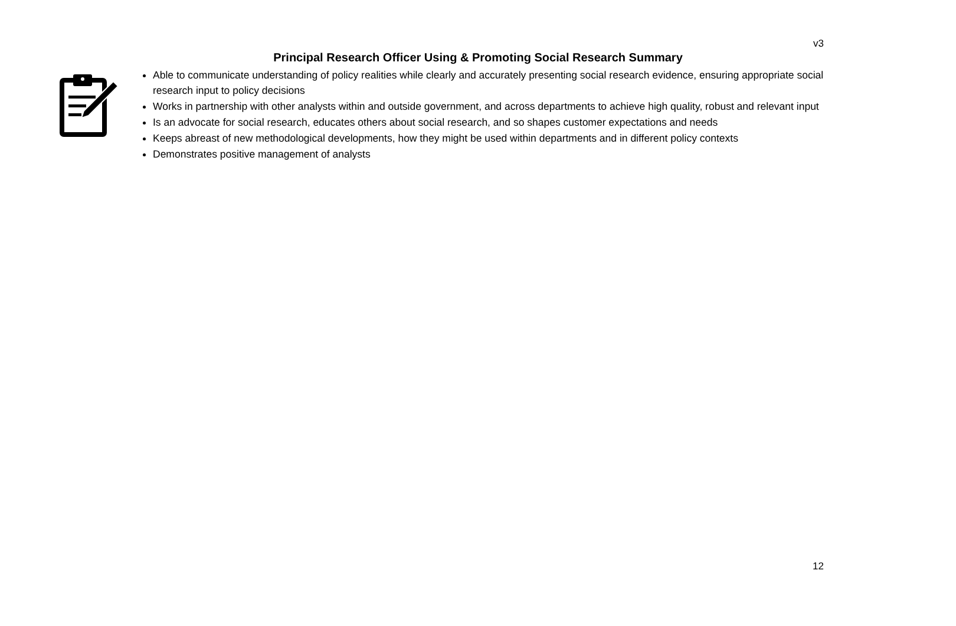v3
Principal Research Officer Using & Promoting Social Research Summary
Able to communicate understanding of policy realities while clearly and accurately presenting social research evidence, ensuring appropriate social research input to policy decisions
Works in partnership with other analysts within and outside government, and across departments to achieve high quality, robust and relevant input
Is an advocate for social research, educates others about social research, and so shapes customer expectations and needs
Keeps abreast of new methodological developments, how they might be used within departments and in different policy contexts
Demonstrates positive management of analysts
12